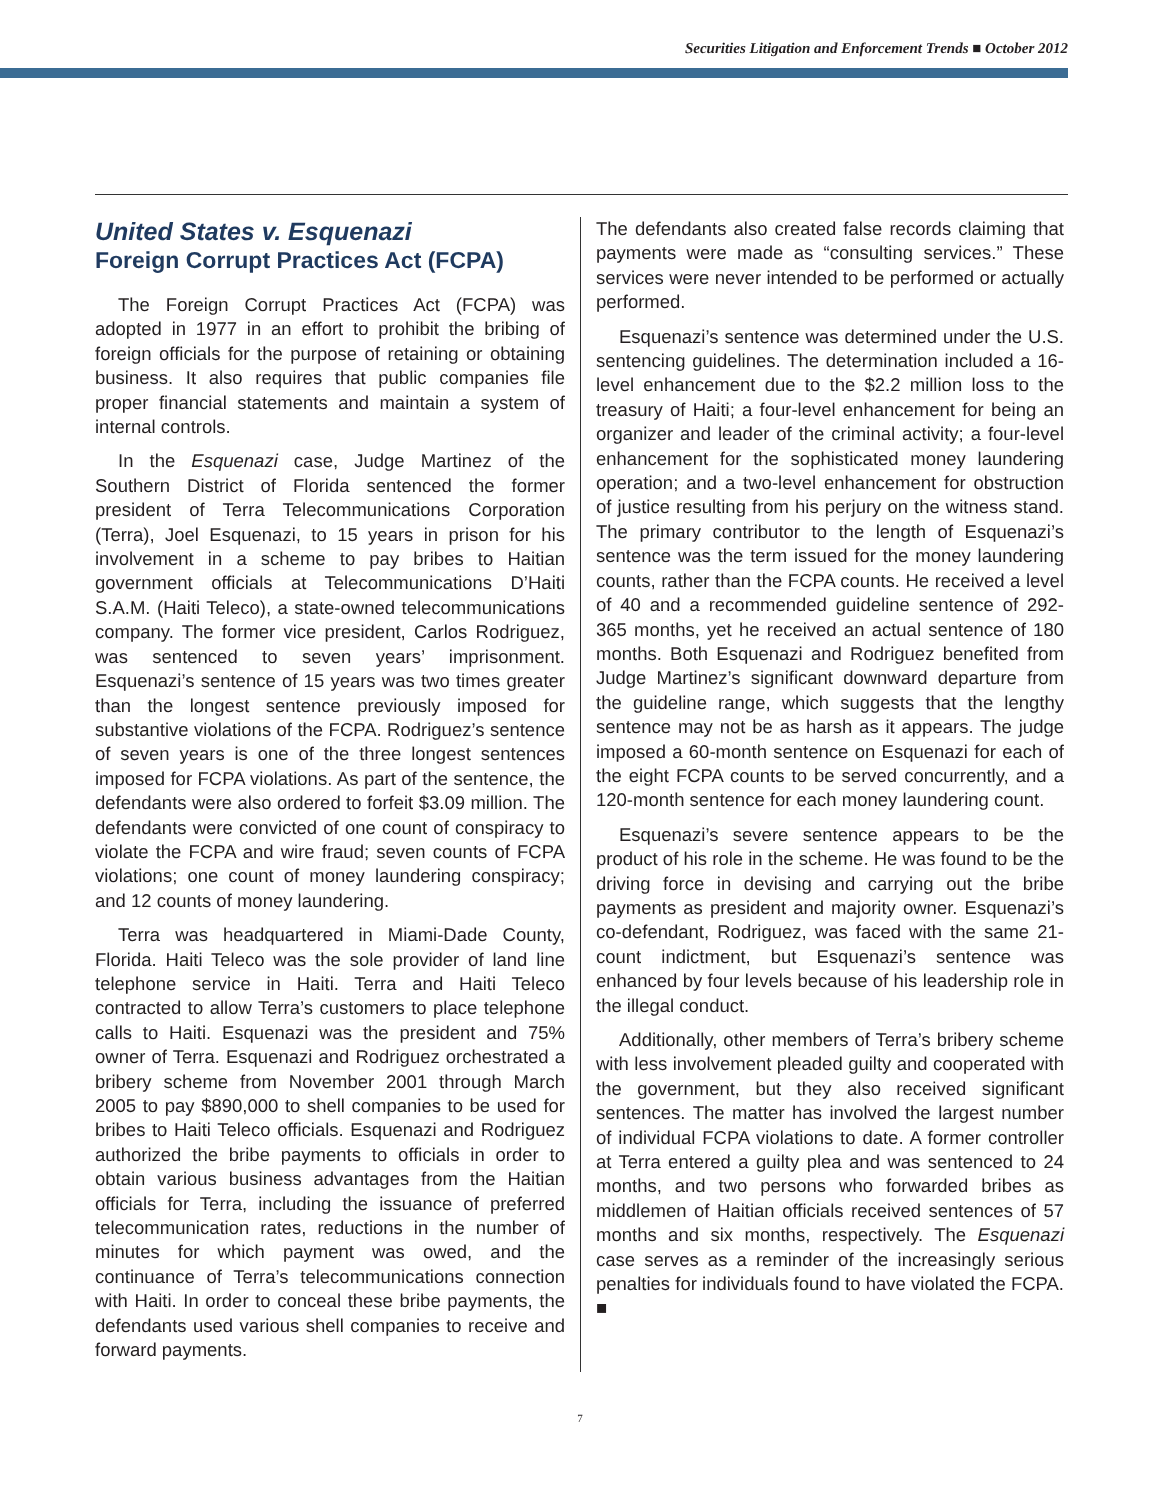Securities Litigation and Enforcement Trends ■ October 2012
United States v. Esquenazi
Foreign Corrupt Practices Act (FCPA)
The Foreign Corrupt Practices Act (FCPA) was adopted in 1977 in an effort to prohibit the bribing of foreign officials for the purpose of retaining or obtaining business. It also requires that public companies file proper financial statements and maintain a system of internal controls.
In the Esquenazi case, Judge Martinez of the Southern District of Florida sentenced the former president of Terra Telecommunications Corporation (Terra), Joel Esquenazi, to 15 years in prison for his involvement in a scheme to pay bribes to Haitian government officials at Telecommunications D’Haiti S.A.M. (Haiti Teleco), a state-owned telecommunications company. The former vice president, Carlos Rodriguez, was sentenced to seven years’ imprisonment. Esquenazi’s sentence of 15 years was two times greater than the longest sentence previously imposed for substantive violations of the FCPA. Rodriguez’s sentence of seven years is one of the three longest sentences imposed for FCPA violations. As part of the sentence, the defendants were also ordered to forfeit $3.09 million. The defendants were convicted of one count of conspiracy to violate the FCPA and wire fraud; seven counts of FCPA violations; one count of money laundering conspiracy; and 12 counts of money laundering.
Terra was headquartered in Miami-Dade County, Florida. Haiti Teleco was the sole provider of land line telephone service in Haiti. Terra and Haiti Teleco contracted to allow Terra’s customers to place telephone calls to Haiti. Esquenazi was the president and 75% owner of Terra. Esquenazi and Rodriguez orchestrated a bribery scheme from November 2001 through March 2005 to pay $890,000 to shell companies to be used for bribes to Haiti Teleco officials. Esquenazi and Rodriguez authorized the bribe payments to officials in order to obtain various business advantages from the Haitian officials for Terra, including the issuance of preferred telecommunication rates, reductions in the number of minutes for which payment was owed, and the continuance of Terra’s telecommunications connection with Haiti. In order to conceal these bribe payments, the defendants used various shell companies to receive and forward payments.
The defendants also created false records claiming that payments were made as “consulting services.” These services were never intended to be performed or actually performed.
Esquenazi’s sentence was determined under the U.S. sentencing guidelines. The determination included a 16-level enhancement due to the $2.2 million loss to the treasury of Haiti; a four-level enhancement for being an organizer and leader of the criminal activity; a four-level enhancement for the sophisticated money laundering operation; and a two-level enhancement for obstruction of justice resulting from his perjury on the witness stand. The primary contributor to the length of Esquenazi’s sentence was the term issued for the money laundering counts, rather than the FCPA counts. He received a level of 40 and a recommended guideline sentence of 292-365 months, yet he received an actual sentence of 180 months. Both Esquenazi and Rodriguez benefited from Judge Martinez’s significant downward departure from the guideline range, which suggests that the lengthy sentence may not be as harsh as it appears. The judge imposed a 60-month sentence on Esquenazi for each of the eight FCPA counts to be served concurrently, and a 120-month sentence for each money laundering count.
Esquenazi’s severe sentence appears to be the product of his role in the scheme. He was found to be the driving force in devising and carrying out the bribe payments as president and majority owner. Esquenazi’s co-defendant, Rodriguez, was faced with the same 21-count indictment, but Esquenazi’s sentence was enhanced by four levels because of his leadership role in the illegal conduct.
Additionally, other members of Terra’s bribery scheme with less involvement pleaded guilty and cooperated with the government, but they also received significant sentences. The matter has involved the largest number of individual FCPA violations to date. A former controller at Terra entered a guilty plea and was sentenced to 24 months, and two persons who forwarded bribes as middlemen of Haitian officials received sentences of 57 months and six months, respectively. The Esquenazi case serves as a reminder of the increasingly serious penalties for individuals found to have violated the FCPA. ■
7